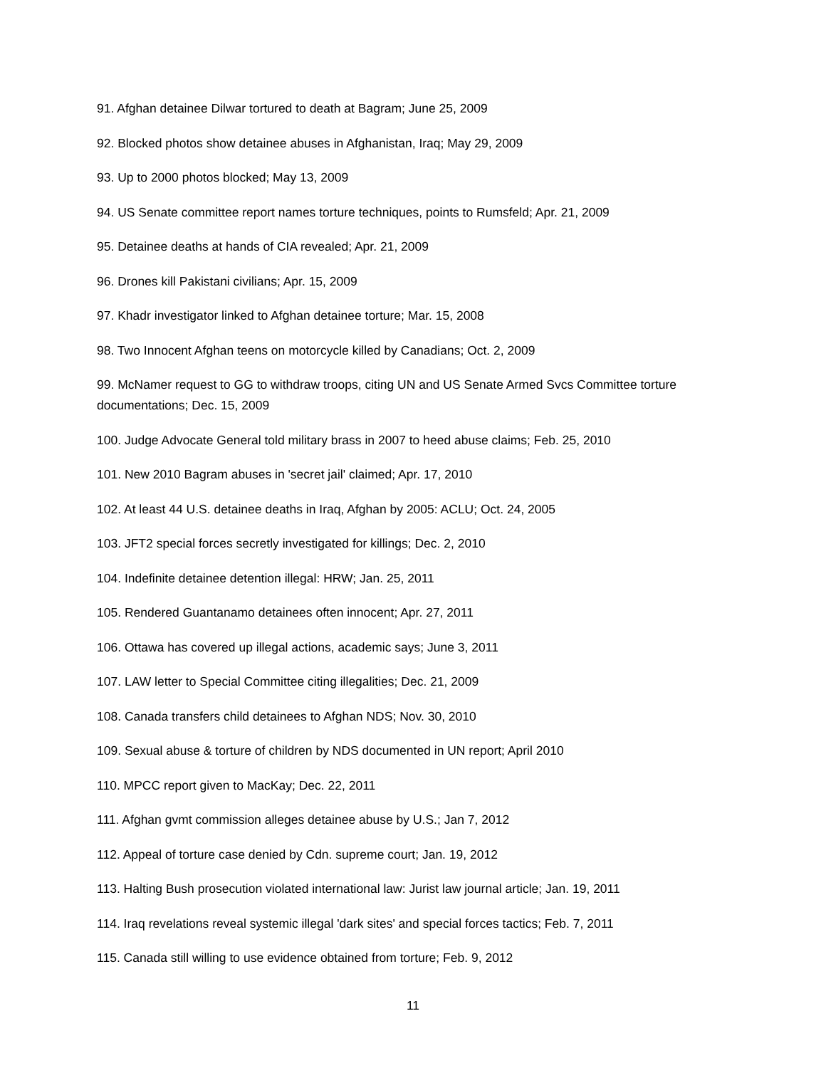91. Afghan detainee Dilwar tortured to death at Bagram; June 25, 2009
92. Blocked photos show detainee abuses in Afghanistan, Iraq; May 29, 2009
93. Up to 2000 photos blocked; May 13, 2009
94. US Senate committee report names torture techniques, points to Rumsfeld; Apr. 21, 2009
95. Detainee deaths at hands of CIA revealed; Apr. 21, 2009
96. Drones kill Pakistani civilians; Apr. 15, 2009
97. Khadr investigator linked to Afghan detainee torture; Mar. 15, 2008
98. Two Innocent Afghan teens on motorcycle killed by Canadians; Oct. 2, 2009
99. McNamer request to GG to withdraw troops, citing UN and US Senate Armed Svcs Committee torture documentations; Dec. 15, 2009
100. Judge Advocate General told military brass in 2007 to heed abuse claims; Feb. 25, 2010
101. New 2010 Bagram abuses in 'secret jail' claimed; Apr. 17, 2010
102. At least 44 U.S. detainee deaths in Iraq, Afghan by 2005: ACLU; Oct. 24, 2005
103. JFT2 special forces secretly investigated for killings; Dec. 2, 2010
104. Indefinite detainee detention illegal: HRW; Jan. 25, 2011
105. Rendered Guantanamo detainees often innocent; Apr. 27, 2011
106. Ottawa has covered up illegal actions, academic says; June 3, 2011
107. LAW letter to Special Committee citing illegalities; Dec. 21, 2009
108. Canada transfers child detainees to Afghan NDS; Nov. 30, 2010
109. Sexual abuse & torture of children by NDS documented in UN report; April 2010
110. MPCC report given to MacKay; Dec. 22, 2011
111. Afghan gvmt commission alleges detainee abuse by U.S.; Jan 7, 2012
112. Appeal of torture case denied by Cdn. supreme court; Jan. 19, 2012
113. Halting Bush prosecution violated international law: Jurist law journal article; Jan. 19, 2011
114. Iraq revelations reveal systemic illegal 'dark sites' and special forces tactics; Feb. 7, 2011
115. Canada still willing to use evidence obtained from torture; Feb. 9, 2012
11